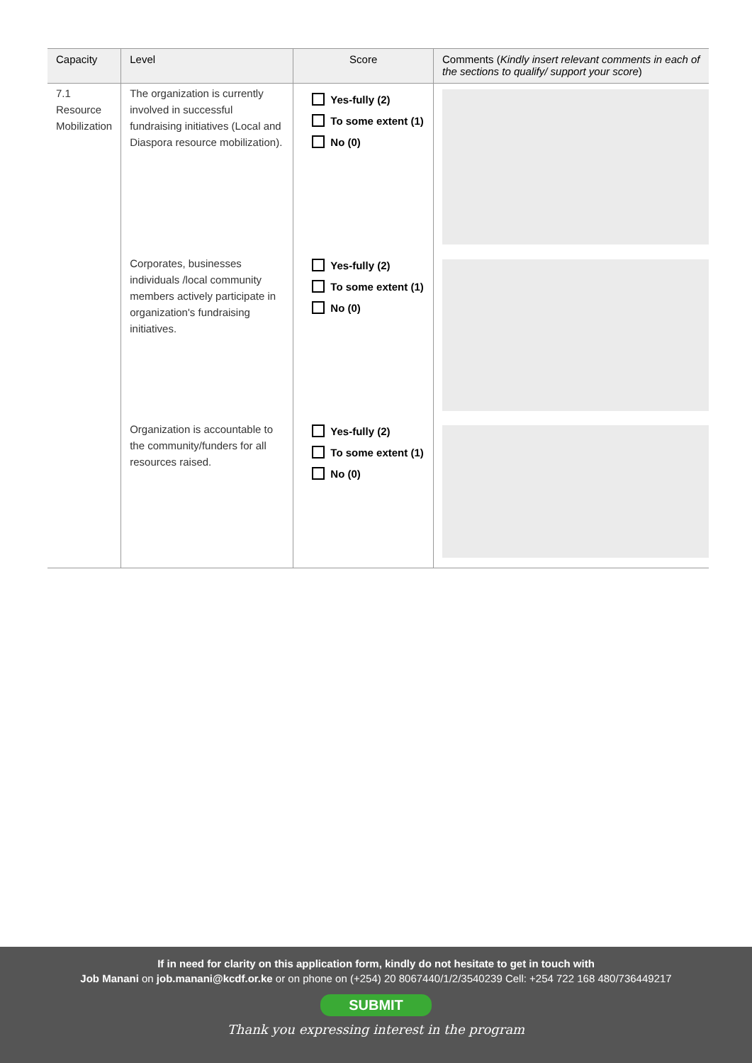| Capacity | Level | Score | Comments ( Kindly insert relevant comments in each of the sections to qualify/ support your score ) |
| --- | --- | --- | --- |
| 7.1 Resource Mobilization | The organization is currently involved in successful fundraising initiatives (Local and Diaspora resource mobilization). | Yes-fully (2) To some extent (1) No (0) | |
| | Corporates, businesses individuals /local community members actively participate in organization's fundraising initiatives. | Yes-fully (2) To some extent (1) No (0) | |
| | Organization is accountable to the community/funders for all resources raised. | Yes-fully (2) To some extent (1) No (0) | |
If in need for clarity on this application form, kindly do not hesitate to get in touch with
Job Manani on job.manani@kcdf.or.ke or on phone on (+254) 20 8067440/1/2/3540239 Cell: +254 722 168 480/736449217
SUBMIT
Thank you expressing interest in the program